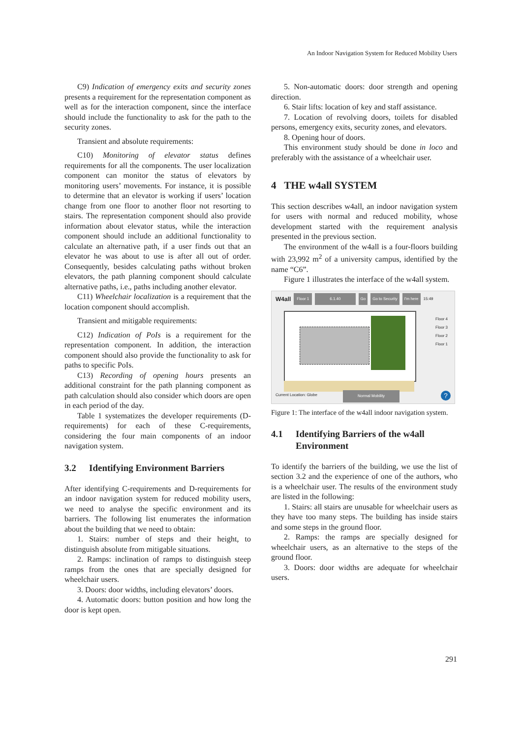An Indoor Navigation System for Reduced Mobility Users
C9) Indication of emergency exits and security zones presents a requirement for the representation component as well as for the interaction component, since the interface should include the functionality to ask for the path to the security zones.
Transient and absolute requirements:
C10) Monitoring of elevator status defines requirements for all the components. The user localization component can monitor the status of elevators by monitoring users’ movements. For instance, it is possible to determine that an elevator is working if users’ location change from one floor to another floor not resorting to stairs. The representation component should also provide information about elevator status, while the interaction component should include an additional functionality to calculate an alternative path, if a user finds out that an elevator he was about to use is after all out of order. Consequently, besides calculating paths without broken elevators, the path planning component should calculate alternative paths, i.e., paths including another elevator.
C11) Wheelchair localization is a requirement that the location component should accomplish.
Transient and mitigable requirements:
C12) Indication of PoIs is a requirement for the representation component. In addition, the interaction component should also provide the functionality to ask for paths to specific PoIs.
C13) Recording of opening hours presents an additional constraint for the path planning component as path calculation should also consider which doors are open in each period of the day.
Table 1 systematizes the developer requirements (D-requirements) for each of these C-requirements, considering the four main components of an indoor navigation system.
3.2 Identifying Environment Barriers
After identifying C-requirements and D-requirements for an indoor navigation system for reduced mobility users, we need to analyse the specific environment and its barriers. The following list enumerates the information about the building that we need to obtain:
1. Stairs: number of steps and their height, to distinguish absolute from mitigable situations.
2. Ramps: inclination of ramps to distinguish steep ramps from the ones that are specially designed for wheelchair users.
3. Doors: door widths, including elevators’ doors.
4. Automatic doors: button position and how long the door is kept open.
5. Non-automatic doors: door strength and opening direction.
6. Stair lifts: location of key and staff assistance.
7. Location of revolving doors, toilets for disabled persons, emergency exits, security zones, and elevators.
8. Opening hour of doors.
This environment study should be done in loco and preferably with the assistance of a wheelchair user.
4 THE w4all SYSTEM
This section describes w4all, an indoor navigation system for users with normal and reduced mobility, whose development started with the requirement analysis presented in the previous section.
The environment of the w4all is a four-floors building with 23,992 m<sup>2</sup> of a university campus, identified by the name “C6”.
Figure 1 illustrates the interface of the w4all system.
W4all Floor 1 6.1.40 Go Go to Security I'm here 15:49
Floor 4
Floor 3
Floor 2
Floor 1
Current Location: Globe Normal Mobility ?
Figure 1: The interface of the w4all indoor navigation system.
4.1 Identifying Barriers of the w4all Environment
To identify the barriers of the building, we use the list of section 3.2 and the experience of one of the authors, who is a wheelchair user. The results of the environment study are listed in the following:
1. Stairs: all stairs are unusable for wheelchair users as they have too many steps. The building has inside stairs and some steps in the ground floor.
2. Ramps: the ramps are specially designed for wheelchair users, as an alternative to the steps of the ground floor.
3. Doors: door widths are adequate for wheelchair users.
291